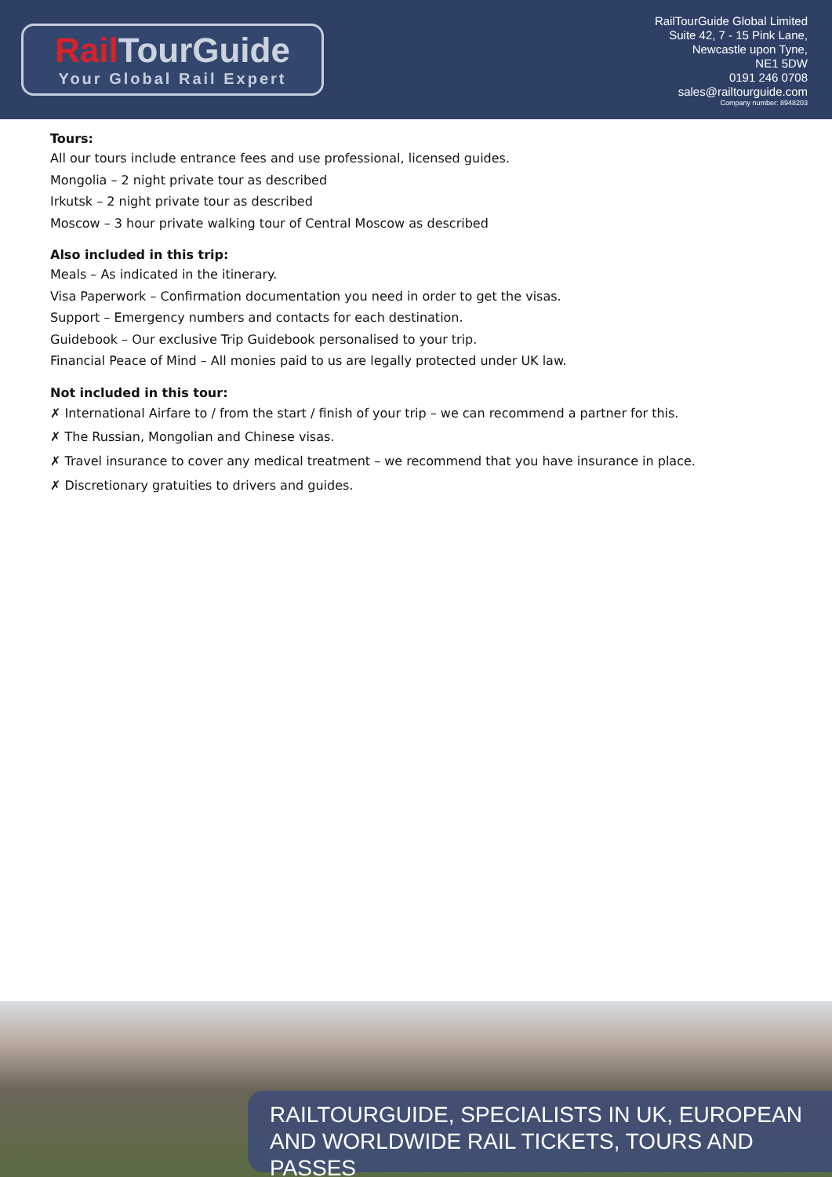Rail TourGuide
Your Global Rail Expert
RailTourGuide Global Limited
Suite 42, 7 - 15 Pink Lane,
Newcastle upon Tyne,
NE1 5DW
0191 246 0708
sales@railtourguide.com
Company number: 8948203
Tours:
All our tours include entrance fees and use professional, licensed guides.
Mongolia – 2 night private tour as described
Irkutsk – 2 night private tour as described
Moscow – 3 hour private walking tour of Central Moscow as described
Also included in this trip:
Meals – As indicated in the itinerary.
Visa Paperwork – Confirmation documentation you need in order to get the visas.
Support – Emergency numbers and contacts for each destination.
Guidebook – Our exclusive Trip Guidebook personalised to your trip.
Financial Peace of Mind – All monies paid to us are legally protected under UK law.
Not included in this tour:
✗ International Airfare to / from the start / finish of your trip – we can recommend a partner for this.
✗ The Russian, Mongolian and Chinese visas.
✗ Travel insurance to cover any medical treatment – we recommend that you have insurance in place.
✗ Discretionary gratuities to drivers and guides.
RAILTOURGUIDE, SPECIALISTS IN UK, EUROPEAN
AND WORLDWIDE RAIL TICKETS, TOURS AND PASSES